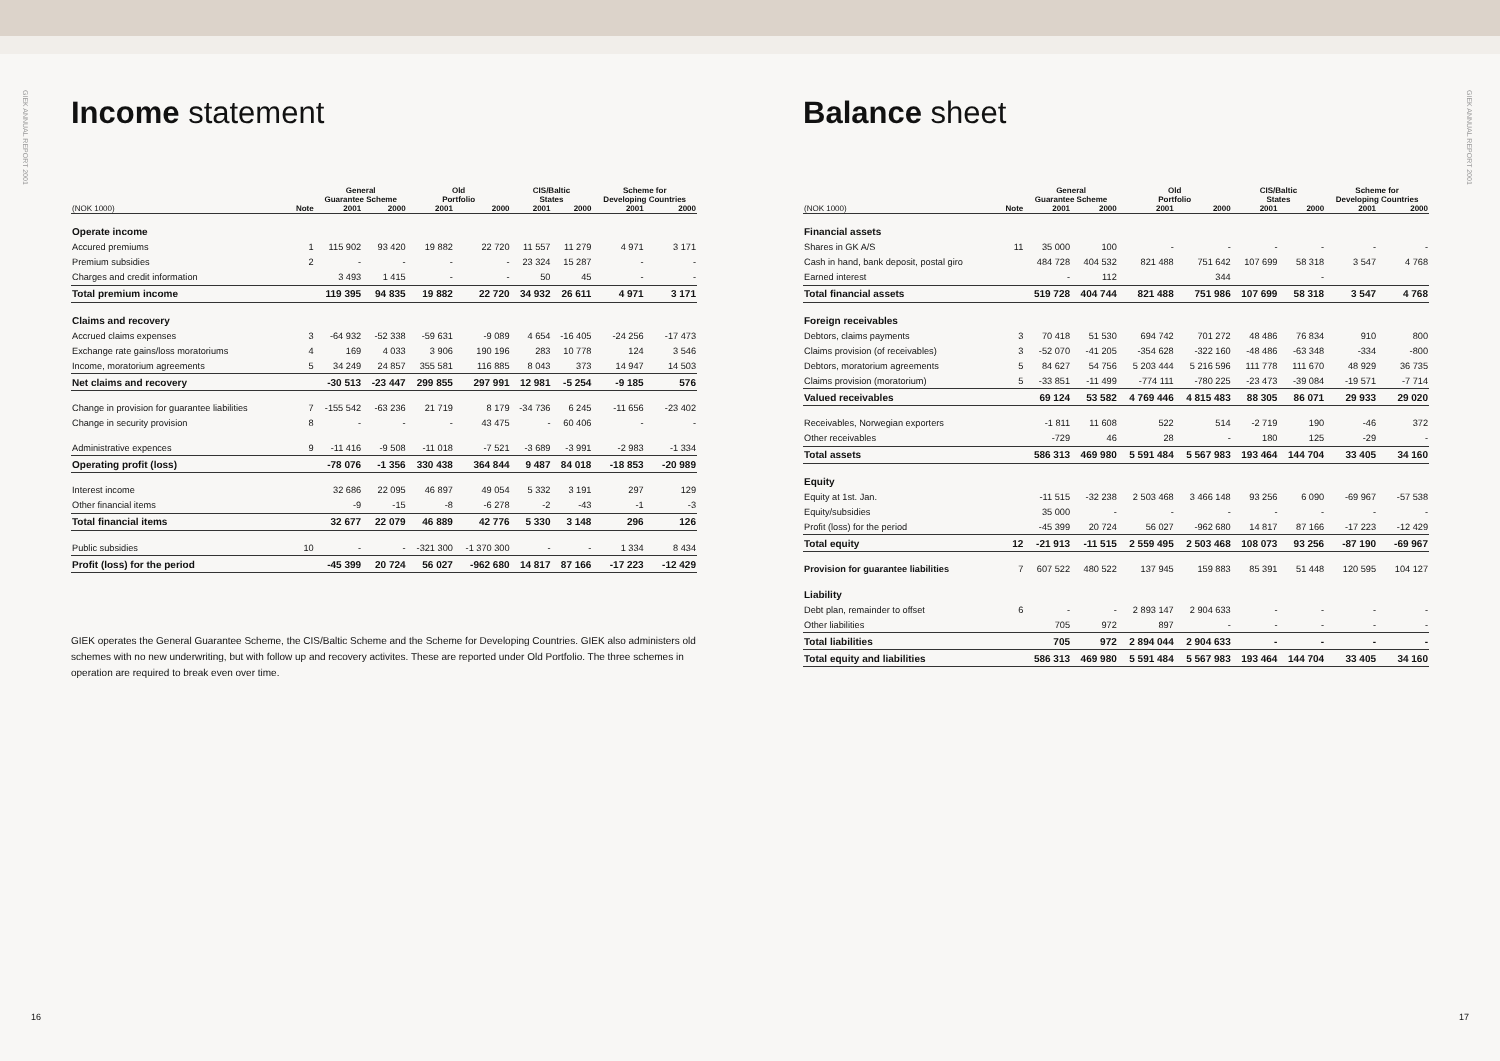GIEK ANNUAL REPORT 2001
GIEK ANNUAL REPORT 2001
Income statement
| | | General Guarantee Scheme | | Old Portfolio | | CIS/Baltic States | | Scheme for Developing Countries | |
| --- | --- | --- | --- | --- | --- | --- | --- | --- | --- |
| (NOK 1000) | Note | 2001 | 2000 | 2001 | 2000 | 2001 | 2000 | 2001 | 2000 |
| Operate income | | | | | | | | | |
| Accured premiums | 1 | 115 902 | 93 420 | 19 882 | 22 720 | 11 557 | 11 279 | 4 971 | 3 171 |
| Premium subsidies | 2 | - | - | - | - | 23 324 | 15 287 | - | - |
| Charges and credit information | | 3 493 | 1 415 | - | - | 50 | 45 | - | - |
| Total premium income | | 119 395 | 94 835 | 19 882 | 22 720 | 34 932 | 26 611 | 4 971 | 3 171 |
| Claims and recovery | | | | | | | | | |
| Accrued claims expenses | 3 | -64 932 | -52 338 | -59 631 | -9 089 | 4 654 | -16 405 | -24 256 | -17 473 |
| Exchange rate gains/loss moratoriums | 4 | 169 | 4 033 | 3 906 | 190 196 | 283 | 10 778 | 124 | 3 546 |
| Income, moratorium agreements | 5 | 34 249 | 24 857 | 355 581 | 116 885 | 8 043 | 373 | 14 947 | 14 503 |
| Net claims and recovery | | -30 513 | -23 447 | 299 855 | 297 991 | 12 981 | -5 254 | -9 185 | 576 |
| Change in provision for guarantee liabilities | 7 | -155 542 | -63 236 | 21 719 | 8 179 | -34 736 | 6 245 | -11 656 | -23 402 |
| Change in security provision | 8 | - | - | - | 43 475 | - | 60 406 | - | - |
| Administrative expences | 9 | -11 416 | -9 508 | -11 018 | -7 521 | -3 689 | -3 991 | -2 983 | -1 334 |
| Operating profit (loss) | | -78 076 | -1 356 | 330 438 | 364 844 | 9 487 | 84 018 | -18 853 | -20 989 |
| Interest income | | 32 686 | 22 095 | 46 897 | 49 054 | 5 332 | 3 191 | 297 | 129 |
| Other financial items | | -9 | -15 | -8 | -6 278 | -2 | -43 | -1 | -3 |
| Total financial items | | 32 677 | 22 079 | 46 889 | 42 776 | 5 330 | 3 148 | 296 | 126 |
| Public subsidies | 10 | - | - | -321 300 | -1 370 300 | - | - | 1 334 | 8 434 |
| Profit (loss) for the period | | -45 399 | 20 724 | 56 027 | -962 680 | 14 817 | 87 166 | -17 223 | -12 429 |
GIEK operates the General Guarantee Scheme, the CIS/Baltic Scheme and the Scheme for Developing Countries. GIEK also administers old schemes with no new underwriting, but with follow up and recovery activites. These are reported under Old Portfolio. The three schemes in operation are required to break even over time.
Balance sheet
| | | General Guarantee Scheme | | Old Portfolio | | CIS/Baltic States | | Scheme for Developing Countries | |
| --- | --- | --- | --- | --- | --- | --- | --- | --- | --- |
| (NOK 1000) | Note | 2001 | 2000 | 2001 | 2000 | 2001 | 2000 | 2001 | 2000 |
| Financial assets | | | | | | | | | |
| Shares in GK A/S | 11 | 35 000 | 100 | - | - | - | - | - | - |
| Cash in hand, bank deposit, postal giro | | 484 728 | 404 532 | 821 488 | 751 642 | 107 699 | 58 318 | 3 547 | 4 768 |
| Earned interest | | - | 112 | | 344 | | - | | |
| Total financial assets | | 519 728 | 404 744 | 821 488 | 751 986 | 107 699 | 58 318 | 3 547 | 4 768 |
| Foreign receivables | | | | | | | | | |
| Debtors, claims payments | 3 | 70 418 | 51 530 | 694 742 | 701 272 | 48 486 | 76 834 | 910 | 800 |
| Claims provision (of receivables) | 3 | -52 070 | -41 205 | -354 628 | -322 160 | -48 486 | -63 348 | -334 | -800 |
| Debtors, moratorium agreements | 5 | 84 627 | 54 756 | 5 203 444 | 5 216 596 | 111 778 | 111 670 | 48 929 | 36 735 |
| Claims provision (moratorium) | 5 | -33 851 | -11 499 | -774 111 | -780 225 | -23 473 | -39 084 | -19 571 | -7 714 |
| Valued receivables | | 69 124 | 53 582 | 4 769 446 | 4 815 483 | 88 305 | 86 071 | 29 933 | 29 020 |
| Receivables, Norwegian exporters | | -1 811 | 11 608 | 522 | 514 | -2 719 | 190 | -46 | 372 |
| Other receivables | | -729 | 46 | 28 | - | 180 | 125 | -29 | - |
| Total assets | | 586 313 | 469 980 | 5 591 484 | 5 567 983 | 193 464 | 144 704 | 33 405 | 34 160 |
| Equity | | | | | | | | | |
| Equity at 1st. Jan. | | -11 515 | -32 238 | 2 503 468 | 3 466 148 | 93 256 | 6 090 | -69 967 | -57 538 |
| Equity/subsidies | | 35 000 | - | - | - | - | - | - | - |
| Profit (loss) for the period | | -45 399 | 20 724 | 56 027 | -962 680 | 14 817 | 87 166 | -17 223 | -12 429 |
| Total equity | 12 | -21 913 | -11 515 | 2 559 495 | 2 503 468 | 108 073 | 93 256 | -87 190 | -69 967 |
| Provision for guarantee liabilities | 7 | 607 522 | 480 522 | 137 945 | 159 883 | 85 391 | 51 448 | 120 595 | 104 127 |
| Liability | | | | | | | | | |
| Debt plan, remainder to offset | 6 | - | - | 2 893 147 | 2 904 633 | - | - | - | - |
| Other liabilities | | 705 | 972 | 897 | - | - | - | - | - |
| Total liabilities | | 705 | 972 | 2 894 044 | 2 904 633 | - | - | - | - |
| Total equity and liabilities | | 586 313 | 469 980 | 5 591 484 | 5 567 983 | 193 464 | 144 704 | 33 405 | 34 160 |
16 17